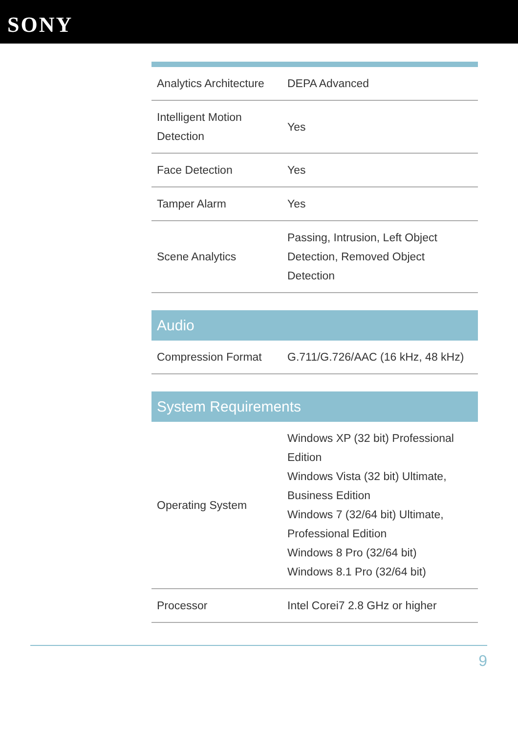SONY
| Analytics Architecture | DEPA Advanced |
| Intelligent Motion Detection | Yes |
| Face Detection | Yes |
| Tamper Alarm | Yes |
| Scene Analytics | Passing, Intrusion, Left Object Detection, Removed Object Detection |
Audio
| Compression Format | G.711/G.726/AAC (16 kHz, 48 kHz) |
System Requirements
| Operating System | Windows XP (32 bit) Professional Edition Windows Vista (32 bit) Ultimate, Business Edition Windows 7 (32/64 bit) Ultimate, Professional Edition Windows 8 Pro (32/64 bit) Windows 8.1 Pro (32/64 bit) |
| Processor | Intel Corei7 2.8 GHz or higher |
9